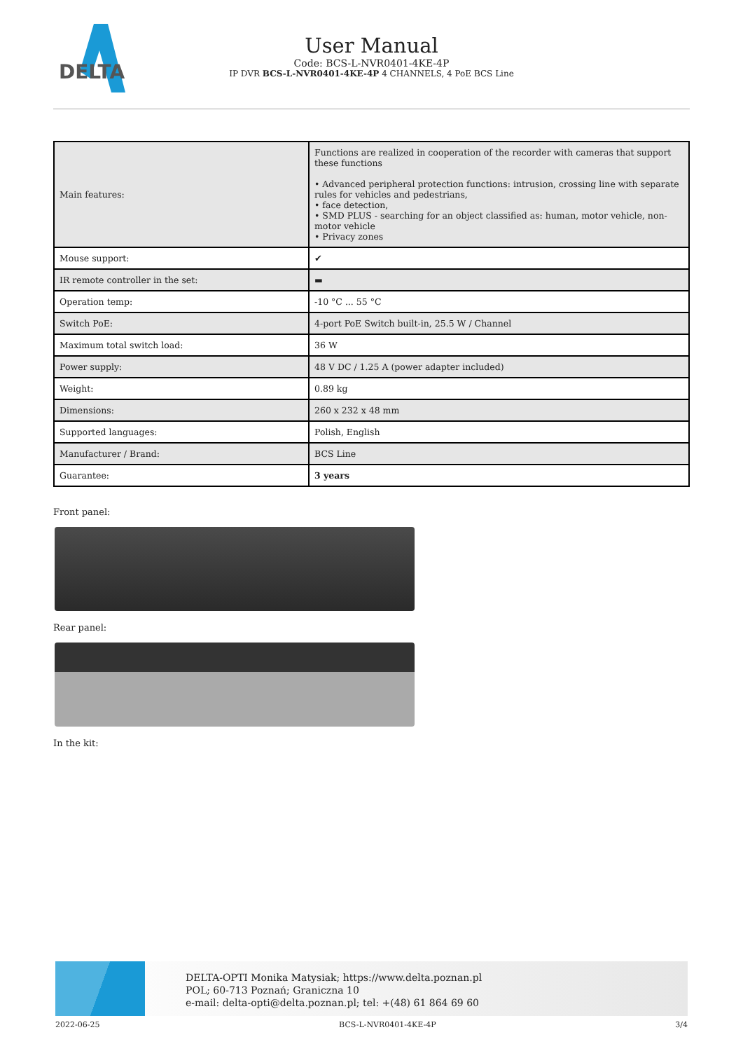DELTA
User Manual
Code: BCS-L-NVR0401-4KE-4P
IP DVR BCS-L-NVR0401-4KE-4P 4 CHANNELS, 4 PoE BCS Line
| Main features: | Functions are realized in cooperation of the recorder with cameras that support these functions • Advanced peripheral protection functions: intrusion, crossing line with separate rules for vehicles and pedestrians, • face detection, • SMD PLUS - searching for an object classified as: human, motor vehicle, non-motor vehicle • Privacy zones |
| Mouse support: | ✔ |
| IR remote controller in the set: | ▬ |
| Operation temp: | -10 °C ... 55 °C |
| Switch PoE: | 4-port PoE Switch built-in, 25.5 W / Channel |
| Maximum total switch load: | 36 W |
| Power supply: | 48 V DC / 1.25 A (power adapter included) |
| Weight: | 0.89 kg |
| Dimensions: | 260 x 232 x 48 mm |
| Supported languages: | Polish, English |
| Manufacturer / Brand: | BCS Line |
| Guarantee: | 3 years |
Front panel:
Rear panel:
In the kit:
DELTA-OPTI Monika Matysiak; https://www.delta.poznan.pl
POL; 60-713 Poznań; Graniczna 10
e-mail: delta-opti@delta.poznan.pl; tel: +(48) 61 864 69 60
2022-06-25 BCS-L-NVR0401-4KE-4P 3/4